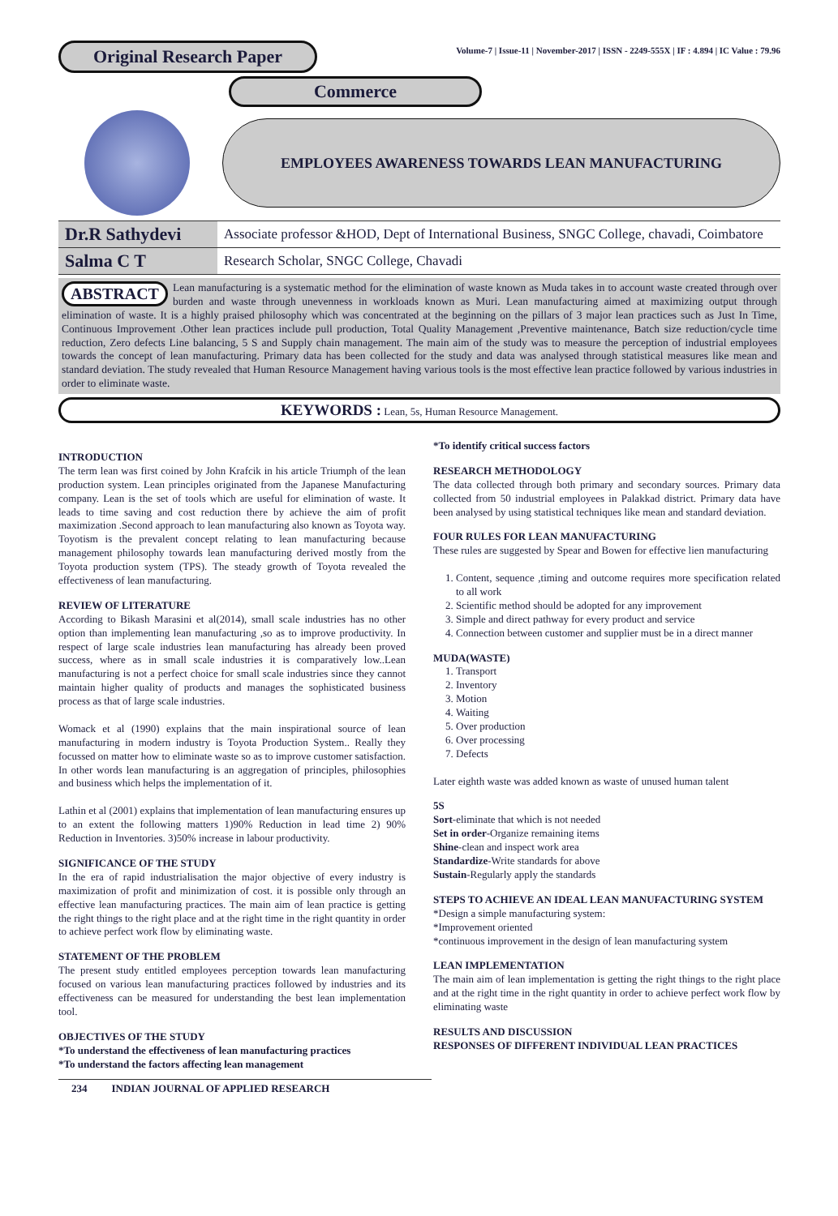Original Research Paper
Volume-7 | Issue-11 | November-2017 | ISSN - 2249-555X | IF : 4.894 | IC Value : 79.96
Commerce
EMPLOYEES AWARENESS TOWARDS LEAN MANUFACTURING
| Dr.R Sathydevi | Associate professor &HOD, Dept of International Business, SNGC College, chavadi, Coimbatore |
| Salma C T | Research Scholar, SNGC College, Chavadi |
ABSTRACT Lean manufacturing is a systematic method for the elimination of waste known as Muda takes in to account waste created through over burden and waste through unevenness in workloads known as Muri. Lean manufacturing aimed at maximizing output through elimination of waste. It is a highly praised philosophy which was concentrated at the beginning on the pillars of 3 major lean practices such as Just In Time, Continuous Improvement .Other lean practices include pull production, Total Quality Management ,Preventive maintenance, Batch size reduction/cycle time reduction, Zero defects Line balancing, 5 S and Supply chain management. The main aim of the study was to measure the perception of industrial employees towards the concept of lean manufacturing. Primary data has been collected for the study and data was analysed through statistical measures like mean and standard deviation. The study revealed that Human Resource Management having various tools is the most effective lean practice followed by various industries in order to eliminate waste.
KEYWORDS : Lean, 5s, Human Resource Management.
INTRODUCTION
The term lean was first coined by John Krafcik in his article Triumph of the lean production system. Lean principles originated from the Japanese Manufacturing company. Lean is the set of tools which are useful for elimination of waste. It leads to time saving and cost reduction there by achieve the aim of profit maximization .Second approach to lean manufacturing also known as Toyota way. Toyotism is the prevalent concept relating to lean manufacturing because management philosophy towards lean manufacturing derived mostly from the Toyota production system (TPS). The steady growth of Toyota revealed the effectiveness of lean manufacturing.
REVIEW OF LITERATURE
According to Bikash Marasini et al(2014), small scale industries has no other option than implementing lean manufacturing ,so as to improve productivity. In respect of large scale industries lean manufacturing has already been proved success, where as in small scale industries it is comparatively low..Lean manufacturing is not a perfect choice for small scale industries since they cannot maintain higher quality of products and manages the sophisticated business process as that of large scale industries.
Womack et al (1990) explains that the main inspirational source of lean manufacturing in modern industry is Toyota Production System.. Really they focussed on matter how to eliminate waste so as to improve customer satisfaction. In other words lean manufacturing is an aggregation of principles, philosophies and business which helps the implementation of it.
Lathin et al (2001) explains that implementation of lean manufacturing ensures up to an extent the following matters 1)90% Reduction in lead time 2) 90% Reduction in Inventories. 3)50% increase in labour productivity.
SIGNIFICANCE OF THE STUDY
In the era of rapid industrialisation the major objective of every industry is maximization of profit and minimization of cost. it is possible only through an effective lean manufacturing practices. The main aim of lean practice is getting the right things to the right place and at the right time in the right quantity in order to achieve perfect work flow by eliminating waste.
STATEMENT OF THE PROBLEM
The present study entitled employees perception towards lean manufacturing focused on various lean manufacturing practices followed by industries and its effectiveness can be measured for understanding the best lean implementation tool.
OBJECTIVES OF THE STUDY
*To understand the effectiveness of lean manufacturing practices
*To understand the factors affecting lean management
234 INDIAN JOURNAL OF APPLIED RESEARCH
*To identify critical success factors
RESEARCH METHODOLOGY
The data collected through both primary and secondary sources. Primary data collected from 50 industrial employees in Palakkad district. Primary data have been analysed by using statistical techniques like mean and standard deviation.
FOUR RULES FOR LEAN MANUFACTURING
These rules are suggested by Spear and Bowen for effective lien manufacturing
1. Content, sequence ,timing and outcome requires more specification related to all work
2. Scientific method should be adopted for any improvement
3. Simple and direct pathway for every product and service
4. Connection between customer and supplier must be in a direct manner
MUDA(WASTE)
1. Transport
2. Inventory
3. Motion
4. Waiting
5. Over production
6. Over processing
7. Defects
Later eighth waste was added known as waste of unused human talent
5S
Sort-eliminate that which is not needed
Set in order-Organize remaining items
Shine-clean and inspect work area
Standardize-Write standards for above
Sustain-Regularly apply the standards
STEPS TO ACHIEVE AN IDEAL LEAN MANUFACTURING SYSTEM
*Design a simple manufacturing system:
*Improvement oriented
*continuous improvement in the design of lean manufacturing system
LEAN IMPLEMENTATION
The main aim of lean implementation is getting the right things to the right place and at the right time in the right quantity in order to achieve perfect work flow by eliminating waste
RESULTS AND DISCUSSION
RESPONSES OF DIFFERENT INDIVIDUAL LEAN PRACTICES